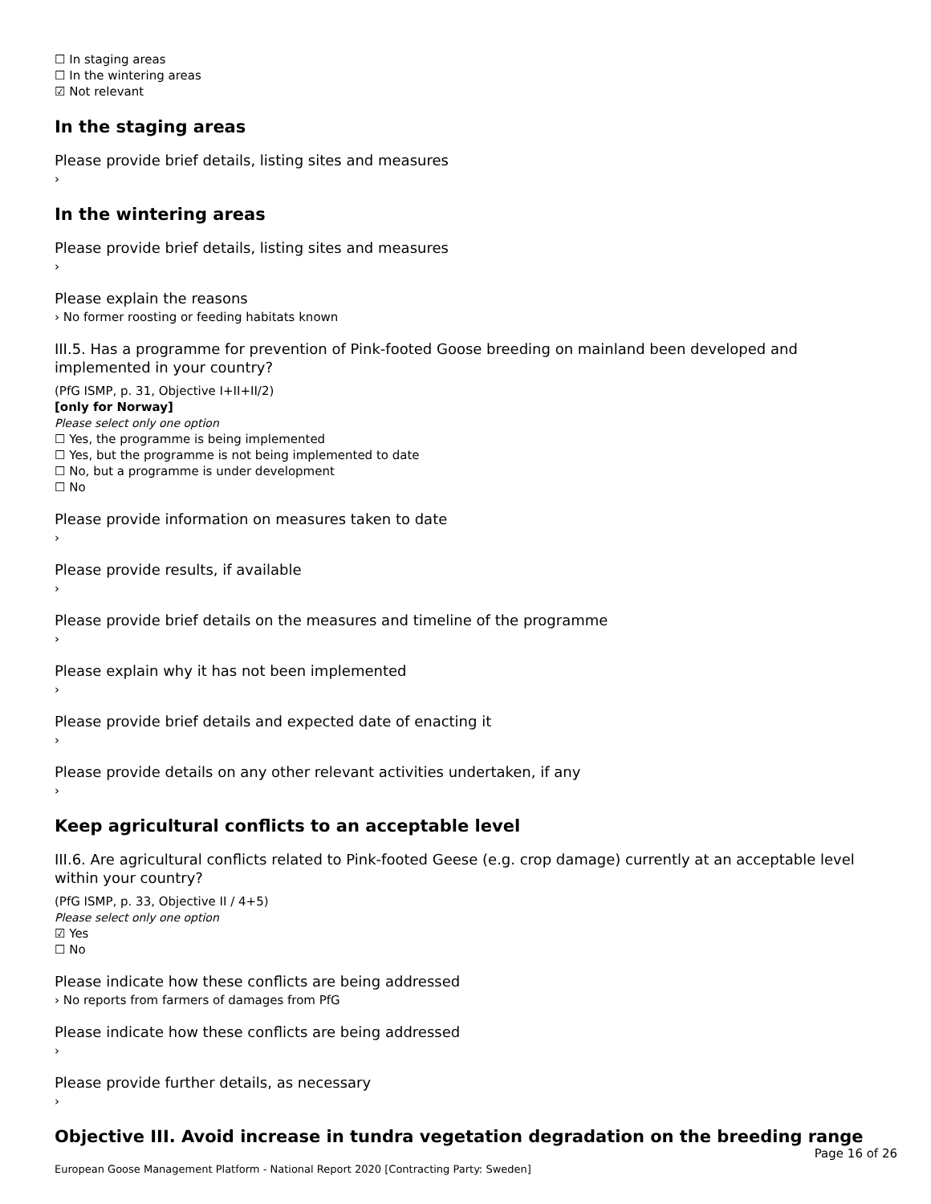☐ In staging areas
☐ In the wintering areas
☑ Not relevant
In the staging areas
Please provide brief details, listing sites and measures
›
In the wintering areas
Please provide brief details, listing sites and measures
›
Please explain the reasons
› No former roosting or feeding habitats known
III.5. Has a programme for prevention of Pink-footed Goose breeding on mainland been developed and implemented in your country?
(PfG ISMP, p. 31, Objective I+II+II/2)
[only for Norway]
Please select only one option
☐ Yes, the programme is being implemented
☐ Yes, but the programme is not being implemented to date
☐ No, but a programme is under development
☐ No
Please provide information on measures taken to date
›
Please provide results, if available
›
Please provide brief details on the measures and timeline of the programme
›
Please explain why it has not been implemented
›
Please provide brief details and expected date of enacting it
›
Please provide details on any other relevant activities undertaken, if any
›
Keep agricultural conflicts to an acceptable level
III.6. Are agricultural conflicts related to Pink-footed Geese (e.g. crop damage) currently at an acceptable level within your country?
(PfG ISMP, p. 33, Objective II / 4+5)
Please select only one option
☑ Yes
☐ No
Please indicate how these conflicts are being addressed
› No reports from farmers of damages from PfG
Please indicate how these conflicts are being addressed
›
Please provide further details, as necessary
›
Objective III. Avoid increase in tundra vegetation degradation on the breeding range
Page 16 of 26
European Goose Management Platform - National Report 2020 [Contracting Party: Sweden]